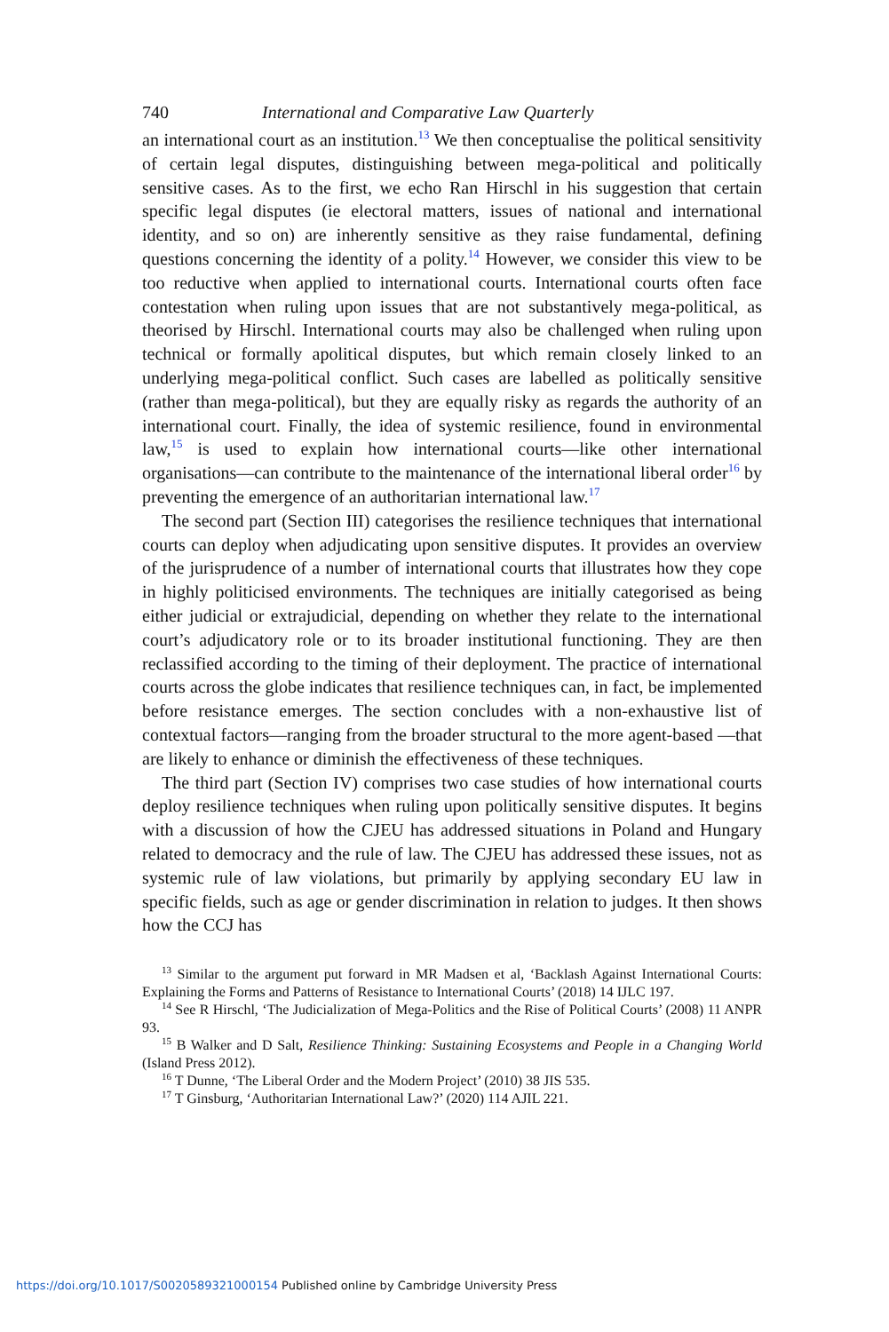740 International and Comparative Law Quarterly
an international court as an institution.<sup>13</sup> We then conceptualise the political sensitivity of certain legal disputes, distinguishing between mega-political and politically sensitive cases. As to the first, we echo Ran Hirschl in his suggestion that certain specific legal disputes (ie electoral matters, issues of national and international identity, and so on) are inherently sensitive as they raise fundamental, defining questions concerning the identity of a polity.<sup>14</sup> However, we consider this view to be too reductive when applied to international courts. International courts often face contestation when ruling upon issues that are not substantively mega-political, as theorised by Hirschl. International courts may also be challenged when ruling upon technical or formally apolitical disputes, but which remain closely linked to an underlying mega-political conflict. Such cases are labelled as politically sensitive (rather than mega-political), but they are equally risky as regards the authority of an international court. Finally, the idea of systemic resilience, found in environmental law,<sup>15</sup> is used to explain how international courts—like other international organisations—can contribute to the maintenance of the international liberal order<sup>16</sup> by preventing the emergence of an authoritarian international law.<sup>17</sup>
The second part (Section III) categorises the resilience techniques that international courts can deploy when adjudicating upon sensitive disputes. It provides an overview of the jurisprudence of a number of international courts that illustrates how they cope in highly politicised environments. The techniques are initially categorised as being either judicial or extrajudicial, depending on whether they relate to the international court’s adjudicatory role or to its broader institutional functioning. They are then reclassified according to the timing of their deployment. The practice of international courts across the globe indicates that resilience techniques can, in fact, be implemented before resistance emerges. The section concludes with a non-exhaustive list of contextual factors—ranging from the broader structural to the more agent-based —that are likely to enhance or diminish the effectiveness of these techniques.
The third part (Section IV) comprises two case studies of how international courts deploy resilience techniques when ruling upon politically sensitive disputes. It begins with a discussion of how the CJEU has addressed situations in Poland and Hungary related to democracy and the rule of law. The CJEU has addressed these issues, not as systemic rule of law violations, but primarily by applying secondary EU law in specific fields, such as age or gender discrimination in relation to judges. It then shows how the CCJ has
<sup>13</sup> Similar to the argument put forward in MR Madsen et al, ‘Backlash Against International Courts: Explaining the Forms and Patterns of Resistance to International Courts’ (2018) 14 IJLC 197.
<sup>14</sup> See R Hirschl, ‘The Judicialization of Mega-Politics and the Rise of Political Courts’ (2008) 11 ANPR 93.
<sup>15</sup> B Walker and D Salt, Resilience Thinking: Sustaining Ecosystems and People in a Changing World (Island Press 2012).
<sup>16</sup> T Dunne, ‘The Liberal Order and the Modern Project’ (2010) 38 JIS 535.
<sup>17</sup> T Ginsburg, ‘Authoritarian International Law?’ (2020) 114 AJIL 221.
https://doi.org/10.1017/S0020589321000154 Published online by Cambridge University Press